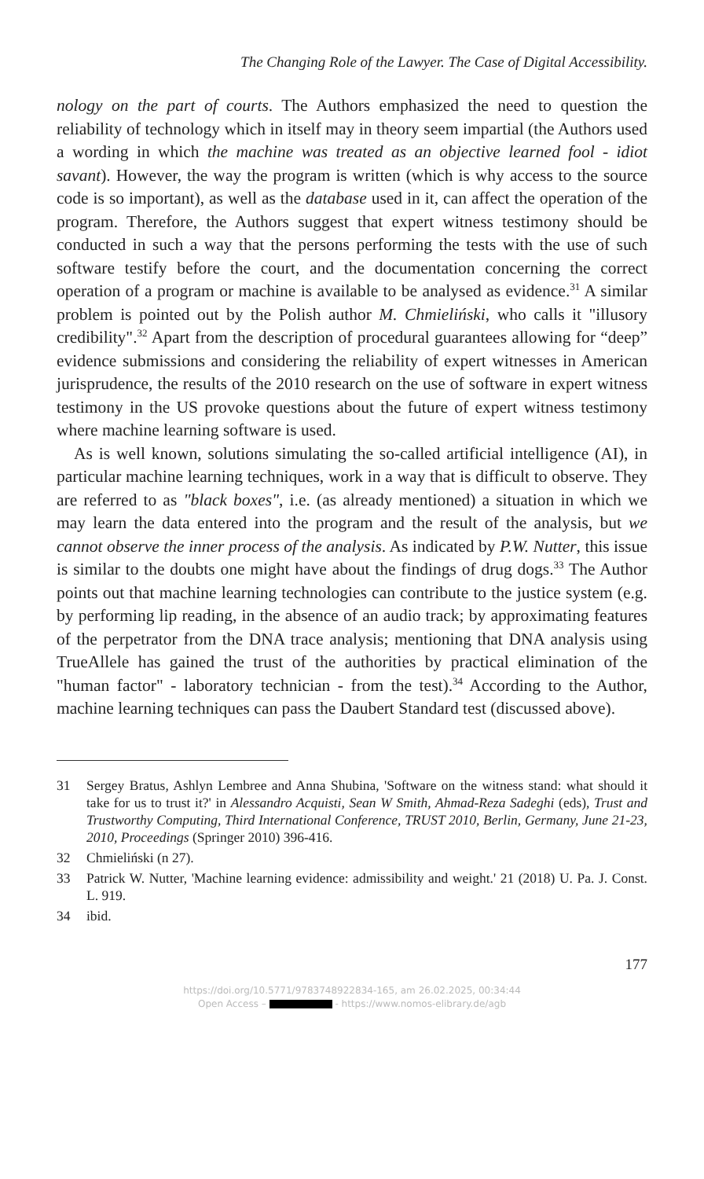The Changing Role of the Lawyer. The Case of Digital Accessibility.
nology on the part of courts. The Authors emphasized the need to question the reliability of technology which in itself may in theory seem impartial (the Authors used a wording in which the machine was treated as an objective learned fool - idiot savant). However, the way the program is written (which is why access to the source code is so important), as well as the database used in it, can affect the operation of the program. Therefore, the Authors suggest that expert witness testimony should be conducted in such a way that the persons performing the tests with the use of such software testify before the court, and the documentation concerning the correct operation of a program or machine is available to be analysed as evidence.<sup>31</sup> A similar problem is pointed out by the Polish author M. Chmieliński, who calls it "illusory credibility".<sup>32</sup> Apart from the description of procedural guarantees allowing for “deep” evidence submissions and considering the reliability of expert witnesses in American jurisprudence, the results of the 2010 research on the use of software in expert witness testimony in the US provoke questions about the future of expert witness testimony where machine learning software is used.
As is well known, solutions simulating the so-called artificial intelligence (AI), in particular machine learning techniques, work in a way that is difficult to observe. They are referred to as "black boxes", i.e. (as already mentioned) a situation in which we may learn the data entered into the program and the result of the analysis, but we cannot observe the inner process of the analysis. As indicated by P.W. Nutter, this issue is similar to the doubts one might have about the findings of drug dogs.<sup>33</sup> The Author points out that machine learning technologies can contribute to the justice system (e.g. by performing lip reading, in the absence of an audio track; by approximating features of the perpetrator from the DNA trace analysis; mentioning that DNA analysis using TrueAllele has gained the trust of the authorities by practical elimination of the "human factor" - laboratory technician - from the test).<sup>34</sup> According to the Author, machine learning techniques can pass the Daubert Standard test (discussed above).
31 Sergey Bratus, Ashlyn Lembree and Anna Shubina, 'Software on the witness stand: what should it take for us to trust it?' in Alessandro Acquisti, Sean W Smith, Ahmad-Reza Sadeghi (eds), Trust and Trustworthy Computing, Third International Conference, TRUST 2010, Berlin, Germany, June 21-23, 2010, Proceedings (Springer 2010) 396-416.
32 Chmieliński (n 27).
33 Patrick W. Nutter, 'Machine learning evidence: admissibility and weight.' 21 (2018) U. Pa. J. Const. L. 919.
34 ibid.
177
https://doi.org/10.5771/9783748922834-165, am 26.02.2025, 00:34:44
Open Access – - https://www.nomos-elibrary.de/agb